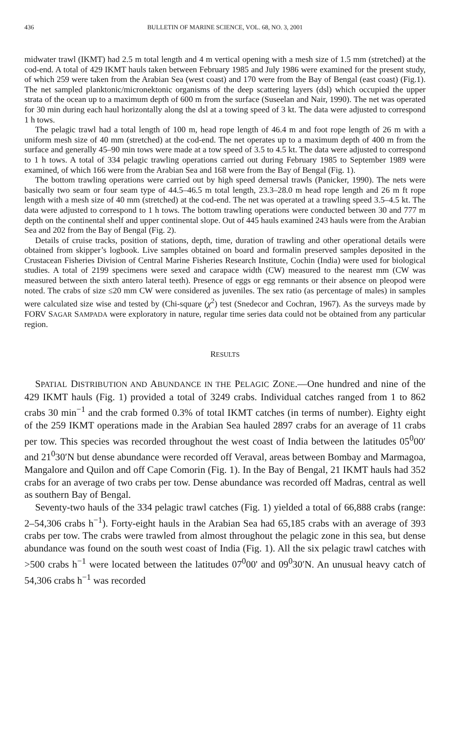436 BULLETIN OF MARINE SCIENCE, VOL. 68, NO. 3, 2001
midwater trawl (IKMT) had 2.5 m total length and 4 m vertical opening with a mesh size of 1.5 mm (stretched) at the cod-end. A total of 429 IKMT hauls taken between February 1985 and July 1986 were examined for the present study, of which 259 were taken from the Arabian Sea (west coast) and 170 were from the Bay of Bengal (east coast) (Fig.1). The net sampled planktonic/micronektonic organisms of the deep scattering layers (dsl) which occupied the upper strata of the ocean up to a maximum depth of 600 m from the surface (Suseelan and Nair, 1990). The net was operated for 30 min during each haul horizontally along the dsl at a towing speed of 3 kt. The data were adjusted to correspond 1 h tows.
The pelagic trawl had a total length of 100 m, head rope length of 46.4 m and foot rope length of 26 m with a uniform mesh size of 40 mm (stretched) at the cod-end. The net operates up to a maximum depth of 400 m from the surface and generally 45–90 min tows were made at a tow speed of 3.5 to 4.5 kt. The data were adjusted to correspond to 1 h tows. A total of 334 pelagic trawling operations carried out during February 1985 to September 1989 were examined, of which 166 were from the Arabian Sea and 168 were from the Bay of Bengal (Fig. 1).
The bottom trawling operations were carried out by high speed demersal trawls (Panicker, 1990). The nets were basically two seam or four seam type of 44.5–46.5 m total length, 23.3–28.0 m head rope length and 26 m ft rope length with a mesh size of 40 mm (stretched) at the cod-end. The net was operated at a trawling speed 3.5–4.5 kt. The data were adjusted to correspond to 1 h tows. The bottom trawling operations were conducted between 30 and 777 m depth on the continental shelf and upper continental slope. Out of 445 hauls examined 243 hauls were from the Arabian Sea and 202 from the Bay of Bengal (Fig. 2).
Details of cruise tracks, position of stations, depth, time, duration of trawling and other operational details were obtained from skipper’s logbook. Live samples obtained on board and formalin preserved samples deposited in the Crustacean Fisheries Division of Central Marine Fisheries Research Institute, Cochin (India) were used for biological studies. A total of 2199 specimens were sexed and carapace width (CW) measured to the nearest mm (CW was measured between the sixth antero lateral teeth). Presence of eggs or egg remnants or their absence on pleopod were noted. The crabs of size ≤20 mm CW were considered as juveniles. The sex ratio (as percentage of males) in samples were calculated size wise and tested by (Chi-square (χ<sup>2</sup>) test (Snedecor and Cochran, 1967). As the surveys made by FORV SAGAR SAMPADA were exploratory in nature, regular time series data could not be obtained from any particular region.
RESULTS
SPATIAL DISTRIBUTION AND ABUNDANCE IN THE PELAGIC ZONE.—One hundred and nine of the 429 IKMT hauls (Fig. 1) provided a total of 3249 crabs. Individual catches ranged from 1 to 862 crabs 30 min<sup>−1</sup> and the crab formed 0.3% of total IKMT catches (in terms of number). Eighty eight of the 259 IKMT operations made in the Arabian Sea hauled 2897 crabs for an average of 11 crabs per tow. This species was recorded throughout the west coast of India between the latitudes 05<sup>0</sup>00′ and 21<sup>0</sup>30′N but dense abundance were recorded off Veraval, areas between Bombay and Marmagoa, Mangalore and Quilon and off Cape Comorin (Fig. 1). In the Bay of Bengal, 21 IKMT hauls had 352 crabs for an average of two crabs per tow. Dense abundance was recorded off Madras, central as well as southern Bay of Bengal.
Seventy-two hauls of the 334 pelagic trawl catches (Fig. 1) yielded a total of 66,888 crabs (range: 2–54,306 crabs h<sup>−1</sup>). Forty-eight hauls in the Arabian Sea had 65,185 crabs with an average of 393 crabs per tow. The crabs were trawled from almost throughout the pelagic zone in this sea, but dense abundance was found on the south west coast of India (Fig. 1). All the six pelagic trawl catches with >500 crabs h<sup>−1</sup> were located between the latitudes 07<sup>0</sup>00' and 09<sup>0</sup>30′N. An unusual heavy catch of 54,306 crabs h<sup>−1</sup> was recorded